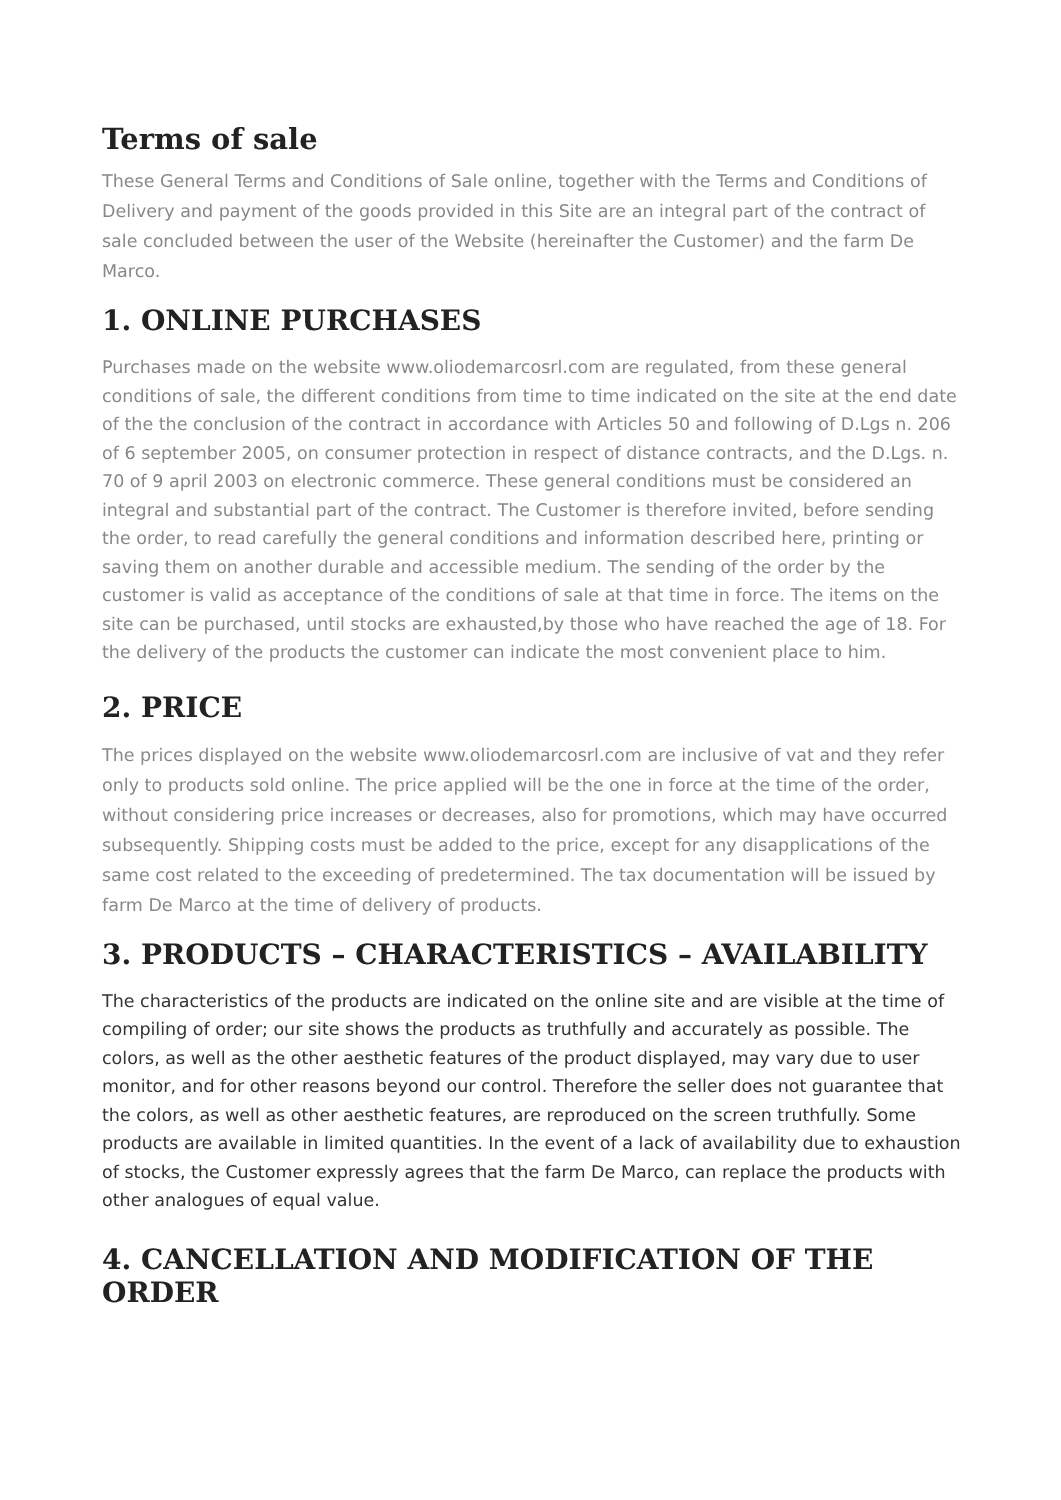Terms of sale
These General Terms and Conditions of Sale online, together with the Terms and Conditions of Delivery and payment of the goods provided in this Site are an integral part of the contract of sale concluded between the user of the Website (hereinafter the Customer) and the farm De Marco.
1. ONLINE PURCHASES
Purchases made on the website www.oliodemarcosrl.com are regulated, from these general conditions of sale, the different conditions from time to time indicated on the site at the end date of the the conclusion of the contract in accordance with Articles 50 and following of D.Lgs n. 206 of 6 september 2005, on consumer protection in respect of distance contracts, and the D.Lgs. n. 70 of 9 april 2003 on electronic commerce. These general conditions must be considered an integral and substantial part of the contract. The Customer is therefore invited, before sending the order, to read carefully the general conditions and information described here, printing or saving them on another durable and accessible medium. The sending of the order by the customer is valid as acceptance of the conditions of sale at that time in force. The items on the site can be purchased, until stocks are exhausted,by those who have reached the age of 18. For the delivery of the products the customer can indicate the most convenient place to him.
2. PRICE
The prices displayed on the website www.oliodemarcosrl.com are inclusive of vat and they refer only to products sold online. The price applied will be the one in force at the time of the order, without considering price increases or decreases, also for promotions, which may have occurred subsequently. Shipping costs must be added to the price, except for any disapplications of the same cost related to the exceeding of predetermined. The tax documentation will be issued by farm De Marco at the time of delivery of products.
3. PRODUCTS – CHARACTERISTICS – AVAILABILITY
The characteristics of the products are indicated on the online site and are visible at the time of compiling of order; our site shows the products as truthfully and accurately as possible. The colors, as well as the other aesthetic features of the product displayed, may vary due to user monitor, and for other reasons beyond our control. Therefore the seller does not guarantee that the colors, as well as other aesthetic features, are reproduced on the screen truthfully. Some products are available in limited quantities. In the event of a lack of availability due to exhaustion of stocks, the Customer expressly agrees that the farm De Marco, can replace the products with other analogues of equal value.
4. CANCELLATION AND MODIFICATION OF THE ORDER